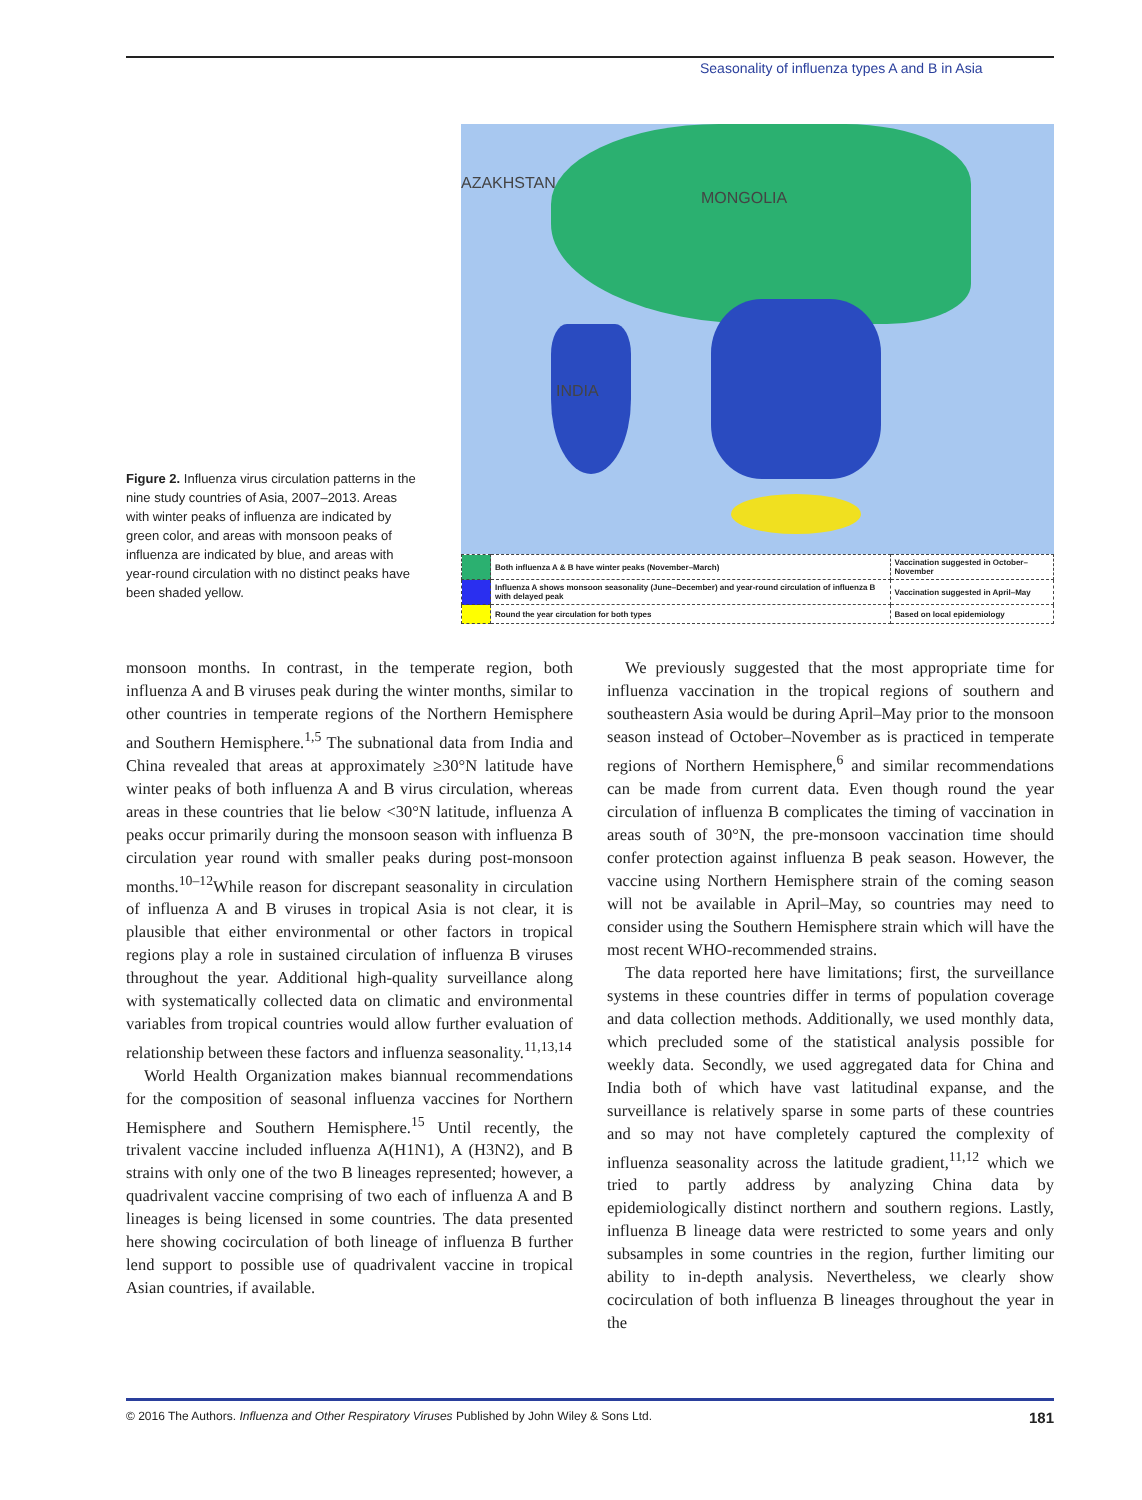Seasonality of influenza types A and B in Asia
Figure 2. Influenza virus circulation patterns in the nine study countries of Asia, 2007–2013. Areas with winter peaks of influenza are indicated by green color, and areas with monsoon peaks of influenza are indicated by blue, and areas with year-round circulation with no distinct peaks have been shaded yellow.
AZAKHSTAN
MONGOLIA
INDIA
| | Both influenza A & B have winter peaks (November–March) | Vaccination suggested in October–November |
| | Influenza A shows monsoon seasonality (June–December) and year-round circulation of influenza B with delayed peak | Vaccination suggested in April–May |
| | Round the year circulation for both types | Based on local epidemiology |
monsoon months. In contrast, in the temperate region, both influenza A and B viruses peak during the winter months, similar to other countries in temperate regions of the Northern Hemisphere and Southern Hemisphere.<sup>1,5</sup> The subnational data from India and China revealed that areas at approximately ≥30°N latitude have winter peaks of both influenza A and B virus circulation, whereas areas in these countries that lie below <30°N latitude, influenza A peaks occur primarily during the monsoon season with influenza B circulation year round with smaller peaks during post-monsoon months.<sup>10–12</sup>While reason for discrepant seasonality in circulation of influenza A and B viruses in tropical Asia is not clear, it is plausible that either environmental or other factors in tropical regions play a role in sustained circulation of influenza B viruses throughout the year. Additional high-quality surveillance along with systematically collected data on climatic and environmental variables from tropical countries would allow further evaluation of relationship between these factors and influenza seasonality.<sup>11,13,14</sup>
World Health Organization makes biannual recommendations for the composition of seasonal influenza vaccines for Northern Hemisphere and Southern Hemisphere.<sup>15</sup> Until recently, the trivalent vaccine included influenza A(H1N1), A (H3N2), and B strains with only one of the two B lineages represented; however, a quadrivalent vaccine comprising of two each of influenza A and B lineages is being licensed in some countries. The data presented here showing cocirculation of both lineage of influenza B further lend support to possible use of quadrivalent vaccine in tropical Asian countries, if available.
We previously suggested that the most appropriate time for influenza vaccination in the tropical regions of southern and southeastern Asia would be during April–May prior to the monsoon season instead of October–November as is practiced in temperate regions of Northern Hemisphere,<sup>6</sup> and similar recommendations can be made from current data. Even though round the year circulation of influenza B complicates the timing of vaccination in areas south of 30°N, the pre-monsoon vaccination time should confer protection against influenza B peak season. However, the vaccine using Northern Hemisphere strain of the coming season will not be available in April–May, so countries may need to consider using the Southern Hemisphere strain which will have the most recent WHO-recommended strains.
The data reported here have limitations; first, the surveillance systems in these countries differ in terms of population coverage and data collection methods. Additionally, we used monthly data, which precluded some of the statistical analysis possible for weekly data. Secondly, we used aggregated data for China and India both of which have vast latitudinal expanse, and the surveillance is relatively sparse in some parts of these countries and so may not have completely captured the complexity of influenza seasonality across the latitude gradient,<sup>11,12</sup> which we tried to partly address by analyzing China data by epidemiologically distinct northern and southern regions. Lastly, influenza B lineage data were restricted to some years and only subsamples in some countries in the region, further limiting our ability to in-depth analysis. Nevertheless, we clearly show cocirculation of both influenza B lineages throughout the year in the
© 2016 The Authors. Influenza and Other Respiratory Viruses Published by John Wiley & Sons Ltd. 181